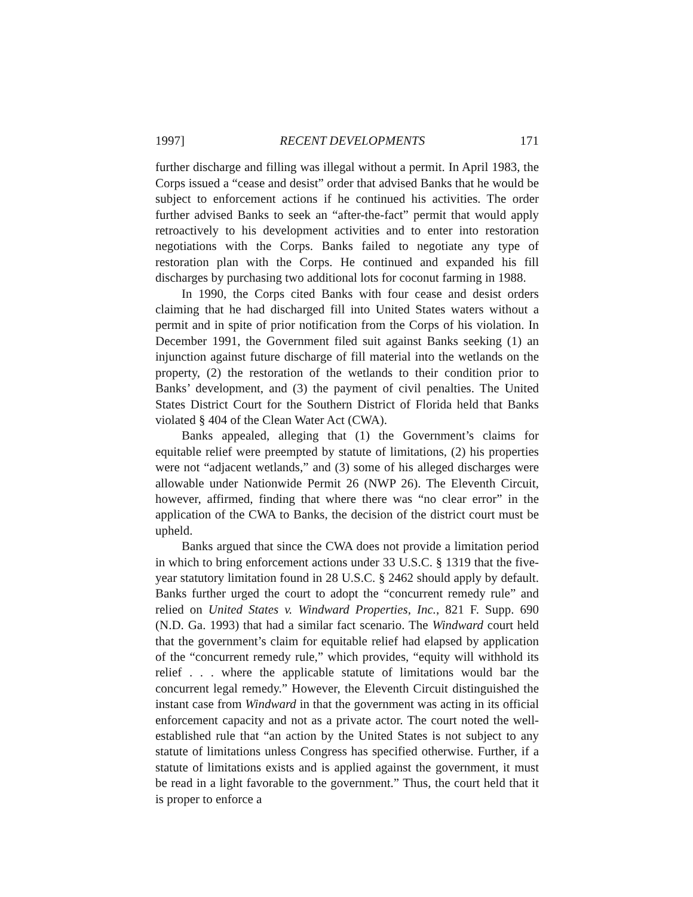1997] RECENT DEVELOPMENTS 171
further discharge and filling was illegal without a permit. In April 1983, the Corps issued a “cease and desist” order that advised Banks that he would be subject to enforcement actions if he continued his activities. The order further advised Banks to seek an “after-the-fact” permit that would apply retroactively to his development activities and to enter into restoration negotiations with the Corps. Banks failed to negotiate any type of restoration plan with the Corps. He continued and expanded his fill discharges by purchasing two additional lots for coconut farming in 1988.
In 1990, the Corps cited Banks with four cease and desist orders claiming that he had discharged fill into United States waters without a permit and in spite of prior notification from the Corps of his violation. In December 1991, the Government filed suit against Banks seeking (1) an injunction against future discharge of fill material into the wetlands on the property, (2) the restoration of the wetlands to their condition prior to Banks’ development, and (3) the payment of civil penalties. The United States District Court for the Southern District of Florida held that Banks violated § 404 of the Clean Water Act (CWA).
Banks appealed, alleging that (1) the Government’s claims for equitable relief were preempted by statute of limitations, (2) his properties were not “adjacent wetlands,” and (3) some of his alleged discharges were allowable under Nationwide Permit 26 (NWP 26). The Eleventh Circuit, however, affirmed, finding that where there was “no clear error” in the application of the CWA to Banks, the decision of the district court must be upheld.
Banks argued that since the CWA does not provide a limitation period in which to bring enforcement actions under 33 U.S.C. § 1319 that the five-year statutory limitation found in 28 U.S.C. § 2462 should apply by default. Banks further urged the court to adopt the “concurrent remedy rule” and relied on United States v. Windward Properties, Inc., 821 F. Supp. 690 (N.D. Ga. 1993) that had a similar fact scenario. The Windward court held that the government’s claim for equitable relief had elapsed by application of the “concurrent remedy rule,” which provides, “equity will withhold its relief . . . where the applicable statute of limitations would bar the concurrent legal remedy.” However, the Eleventh Circuit distinguished the instant case from Windward in that the government was acting in its official enforcement capacity and not as a private actor. The court noted the well-established rule that “an action by the United States is not subject to any statute of limitations unless Congress has specified otherwise. Further, if a statute of limitations exists and is applied against the government, it must be read in a light favorable to the government.” Thus, the court held that it is proper to enforce a